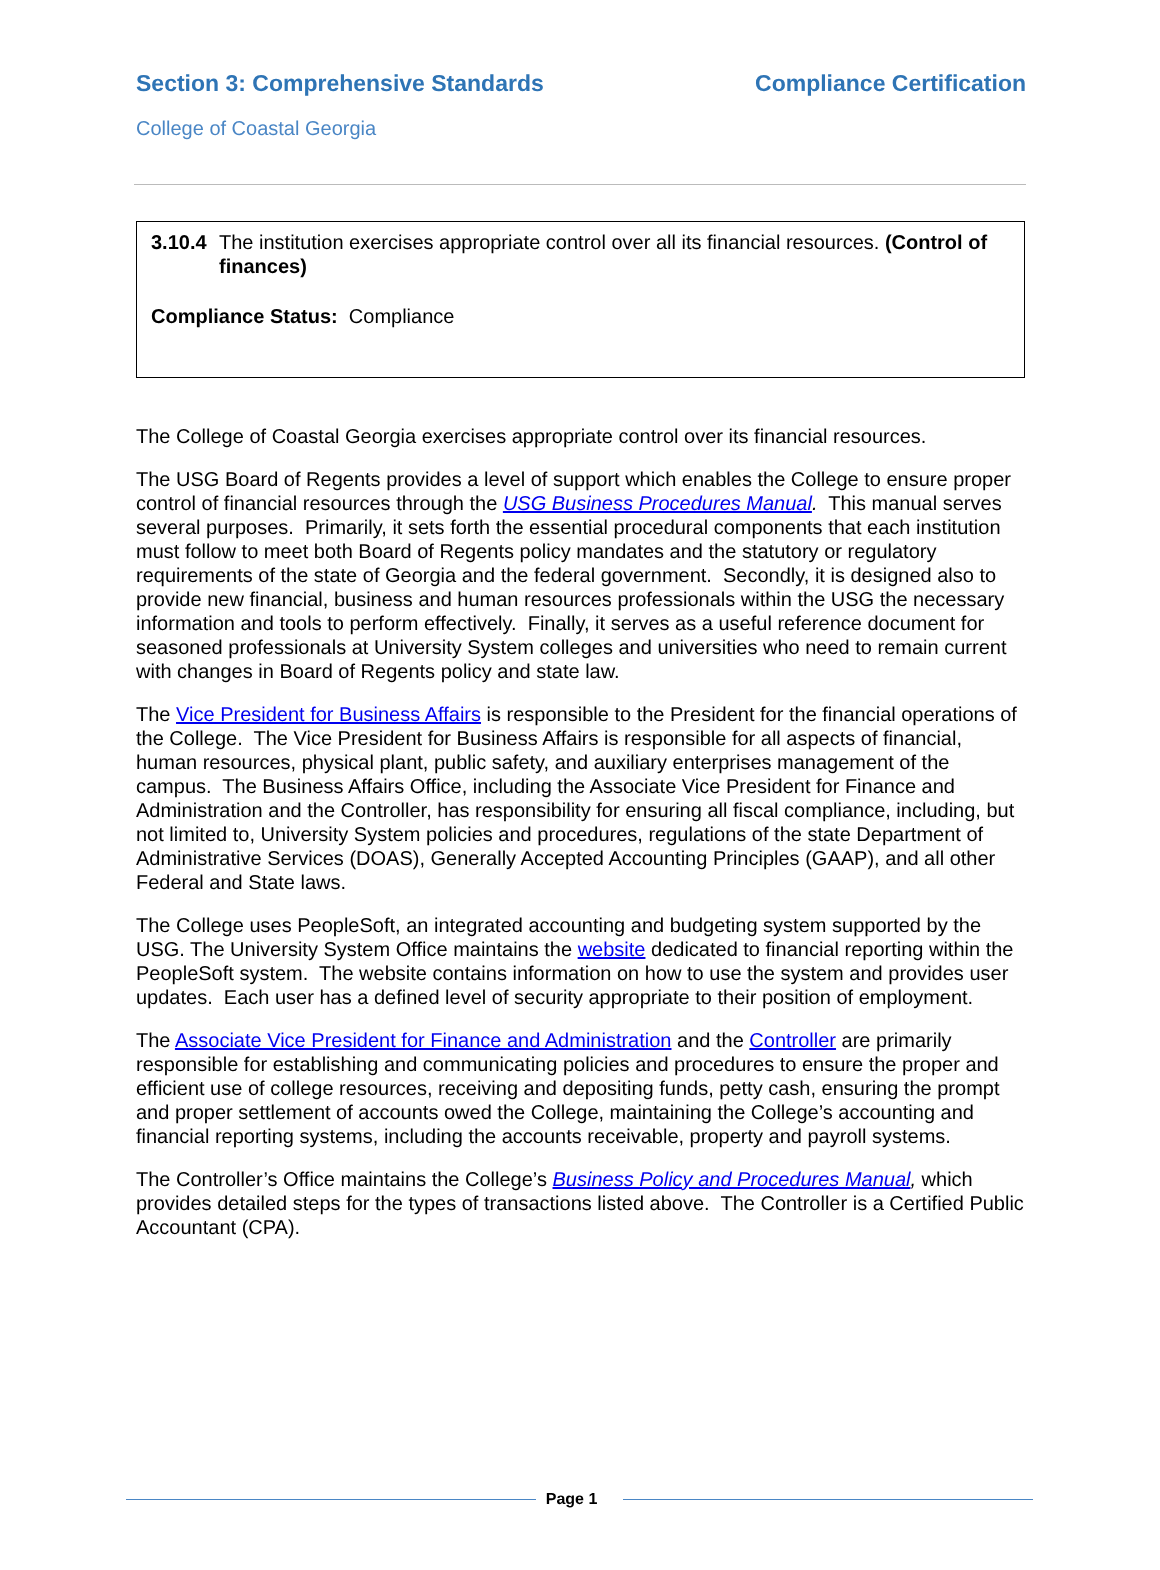Section 3: Comprehensive Standards Compliance Certification
College of Coastal Georgia
3.10.4 The institution exercises appropriate control over all its financial resources. (Control of finances)
Compliance Status: Compliance
The College of Coastal Georgia exercises appropriate control over its financial resources.
The USG Board of Regents provides a level of support which enables the College to ensure proper control of financial resources through the USG Business Procedures Manual. This manual serves several purposes. Primarily, it sets forth the essential procedural components that each institution must follow to meet both Board of Regents policy mandates and the statutory or regulatory requirements of the state of Georgia and the federal government. Secondly, it is designed also to provide new financial, business and human resources professionals within the USG the necessary information and tools to perform effectively. Finally, it serves as a useful reference document for seasoned professionals at University System colleges and universities who need to remain current with changes in Board of Regents policy and state law.
The Vice President for Business Affairs is responsible to the President for the financial operations of the College. The Vice President for Business Affairs is responsible for all aspects of financial, human resources, physical plant, public safety, and auxiliary enterprises management of the campus. The Business Affairs Office, including the Associate Vice President for Finance and Administration and the Controller, has responsibility for ensuring all fiscal compliance, including, but not limited to, University System policies and procedures, regulations of the state Department of Administrative Services (DOAS), Generally Accepted Accounting Principles (GAAP), and all other Federal and State laws.
The College uses PeopleSoft, an integrated accounting and budgeting system supported by the USG. The University System Office maintains the website dedicated to financial reporting within the PeopleSoft system. The website contains information on how to use the system and provides user updates. Each user has a defined level of security appropriate to their position of employment.
The Associate Vice President for Finance and Administration and the Controller are primarily responsible for establishing and communicating policies and procedures to ensure the proper and efficient use of college resources, receiving and depositing funds, petty cash, ensuring the prompt and proper settlement of accounts owed the College, maintaining the College’s accounting and financial reporting systems, including the accounts receivable, property and payroll systems.
The Controller’s Office maintains the College’s Business Policy and Procedures Manual, which provides detailed steps for the types of transactions listed above. The Controller is a Certified Public Accountant (CPA).
Page 1